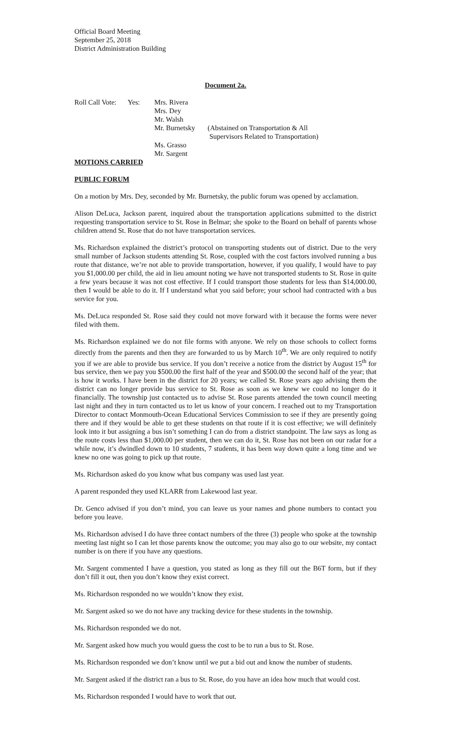Official Board Meeting
September 25, 2018
District Administration Building
Document 2a.
| Roll Call Vote: | Yes: | Mrs. Rivera | |
| | | Mrs. Dey | |
| | | Mr. Walsh | |
| | | Mr. Burnetsky | (Abstained on Transportation & All Supervisors Related to Transportation) |
| | | Ms. Grasso | |
| | | Mr. Sargent | |
MOTIONS CARRIED
PUBLIC FORUM
On a motion by Mrs. Dey, seconded by Mr. Burnetsky, the public forum was opened by acclamation.
Alison DeLuca, Jackson parent, inquired about the transportation applications submitted to the district requesting transportation service to St. Rose in Belmar; she spoke to the Board on behalf of parents whose children attend St. Rose that do not have transportation services.
Ms. Richardson explained the district’s protocol on transporting students out of district. Due to the very small number of Jackson students attending St. Rose, coupled with the cost factors involved running a bus route that distance, we’re not able to provide transportation, however, if you qualify, I would have to pay you $1,000.00 per child, the aid in lieu amount noting we have not transported students to St. Rose in quite a few years because it was not cost effective. If I could transport those students for less than $14,000.00, then I would be able to do it. If I understand what you said before; your school had contracted with a bus service for you.
Ms. DeLuca responded St. Rose said they could not move forward with it because the forms were never filed with them.
Ms. Richardson explained we do not file forms with anyone. We rely on those schools to collect forms directly from the parents and then they are forwarded to us by March 10<sup>th</sup>. We are only required to notify you if we are able to provide bus service. If you don’t receive a notice from the district by August 15<sup>th</sup> for bus service, then we pay you $500.00 the first half of the year and $500.00 the second half of the year; that is how it works. I have been in the district for 20 years; we called St. Rose years ago advising them the district can no longer provide bus service to St. Rose as soon as we knew we could no longer do it financially. The township just contacted us to advise St. Rose parents attended the town council meeting last night and they in turn contacted us to let us know of your concern. I reached out to my Transportation Director to contact Monmouth-Ocean Educational Services Commission to see if they are presently going there and if they would be able to get these students on that route if it is cost effective; we will definitely look into it but assigning a bus isn’t something I can do from a district standpoint. The law says as long as the route costs less than $1,000.00 per student, then we can do it, St. Rose has not been on our radar for a while now, it’s dwindled down to 10 students, 7 students, it has been way down quite a long time and we knew no one was going to pick up that route.
Ms. Richardson asked do you know what bus company was used last year.
A parent responded they used KLARR from Lakewood last year.
Dr. Genco advised if you don’t mind, you can leave us your names and phone numbers to contact you before you leave.
Ms. Richardson advised I do have three contact numbers of the three (3) people who spoke at the township meeting last night so I can let those parents know the outcome; you may also go to our website, my contact number is on there if you have any questions.
Mr. Sargent commented I have a question, you stated as long as they fill out the B6T form, but if they don’t fill it out, then you don’t know they exist correct.
Ms. Richardson responded no we wouldn’t know they exist.
Mr. Sargent asked so we do not have any tracking device for these students in the township.
Ms. Richardson responded we do not.
Mr. Sargent asked how much you would guess the cost to be to run a bus to St. Rose.
Ms. Richardson responded we don’t know until we put a bid out and know the number of students.
Mr. Sargent asked if the district ran a bus to St. Rose, do you have an idea how much that would cost.
Ms. Richardson responded I would have to work that out.